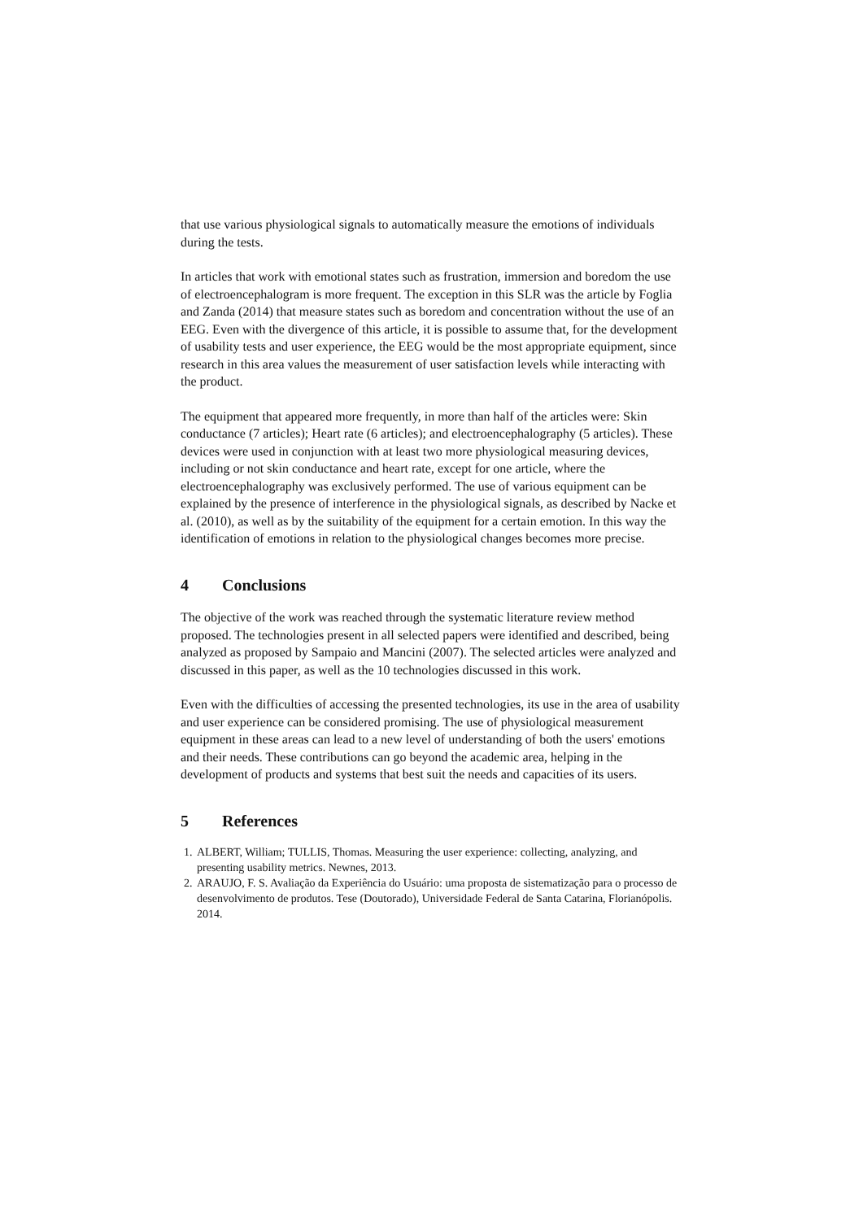that use various physiological signals to automatically measure the emotions of individuals during the tests.
In articles that work with emotional states such as frustration, immersion and boredom the use of electroencephalogram is more frequent. The exception in this SLR was the article by Foglia and Zanda (2014) that measure states such as boredom and concentration without the use of an EEG. Even with the divergence of this article, it is possible to assume that, for the development of usability tests and user experience, the EEG would be the most appropriate equipment, since research in this area values the measurement of user satisfaction levels while interacting with the product.
The equipment that appeared more frequently, in more than half of the articles were: Skin conductance (7 articles); Heart rate (6 articles); and electroencephalography (5 articles). These devices were used in conjunction with at least two more physiological measuring devices, including or not skin conductance and heart rate, except for one article, where the electroencephalography was exclusively performed. The use of various equipment can be explained by the presence of interference in the physiological signals, as described by Nacke et al. (2010), as well as by the suitability of the equipment for a certain emotion. In this way the identification of emotions in relation to the physiological changes becomes more precise.
4 Conclusions
The objective of the work was reached through the systematic literature review method proposed. The technologies present in all selected papers were identified and described, being analyzed as proposed by Sampaio and Mancini (2007). The selected articles were analyzed and discussed in this paper, as well as the 10 technologies discussed in this work.
Even with the difficulties of accessing the presented technologies, its use in the area of usability and user experience can be considered promising. The use of physiological measurement equipment in these areas can lead to a new level of understanding of both the users' emotions and their needs. These contributions can go beyond the academic area, helping in the development of products and systems that best suit the needs and capacities of its users.
5 References
1. ALBERT, William; TULLIS, Thomas. Measuring the user experience: collecting, analyzing, and presenting usability metrics. Newnes, 2013.
2. ARAUJO, F. S. Avaliação da Experiência do Usuário: uma proposta de sistematização para o processo de desenvolvimento de produtos. Tese (Doutorado), Universidade Federal de Santa Catarina, Florianópolis. 2014.